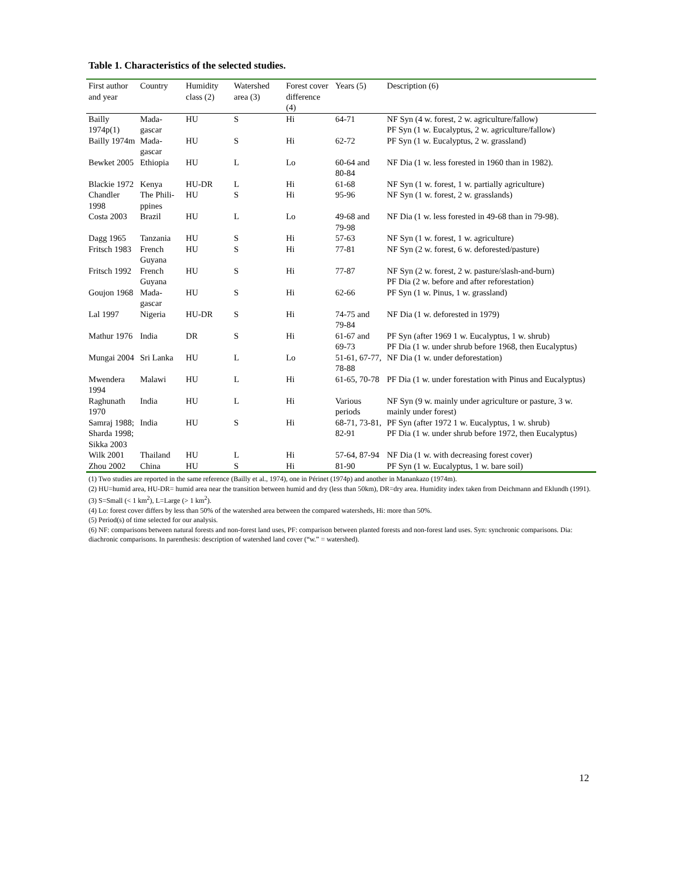Table 1. Characteristics of the selected studies.
| First author and year | Country | Humidity class (2) | Watershed area (3) | Forest cover difference (4) | Years (5) | Description (6) |
| --- | --- | --- | --- | --- | --- | --- |
| Bailly 1974p(1) | Mada-gascar | HU | S | Hi | 64-71 | NF Syn (4 w. forest, 2 w. agriculture/fallow) PF Syn (1 w. Eucalyptus, 2 w. agriculture/fallow) |
| Bailly 1974m | Mada-gascar | HU | S | Hi | 62-72 | PF Syn (1 w. Eucalyptus, 2 w. grassland) |
| Bewket 2005 | Ethiopia | HU | L | Lo | 60-64 and 80-84 | NF Dia (1 w. less forested in 1960 than in 1982). |
| Blackie 1972 | Kenya | HU-DR | L | Hi | 61-68 | NF Syn (1 w. forest, 1 w. partially agriculture) |
| Chandler 1998 | The Phili-ppines | HU | S | Hi | 95-96 | NF Syn (1 w. forest, 2 w. grasslands) |
| Costa 2003 | Brazil | HU | L | Lo | 49-68 and 79-98 | NF Dia (1 w. less forested in 49-68 than in 79-98). |
| Dagg 1965 | Tanzania | HU | S | Hi | 57-63 | NF Syn (1 w. forest, 1 w. agriculture) |
| Fritsch 1983 | French Guyana | HU | S | Hi | 77-81 | NF Syn (2 w. forest, 6 w. deforested/pasture) |
| Fritsch 1992 | French Guyana | HU | S | Hi | 77-87 | NF Syn (2 w. forest, 2 w. pasture/slash-and-burn) PF Dia (2 w. before and after reforestation) |
| Goujon 1968 | Mada-gascar | HU | S | Hi | 62-66 | PF Syn (1 w. Pinus, 1 w. grassland) |
| Lal 1997 | Nigeria | HU-DR | S | Hi | 74-75 and 79-84 | NF Dia (1 w. deforested in 1979) |
| Mathur 1976 | India | DR | S | Hi | 61-67 and 69-73 | PF Syn (after 1969 1 w. Eucalyptus, 1 w. shrub) PF Dia (1 w. under shrub before 1968, then Eucalyptus) |
| Mungai 2004 | Sri Lanka | HU | L | Lo | 51-61, 67-77, 78-88 | NF Dia (1 w. under deforestation) |
| Mwendera 1994 | Malawi | HU | L | Hi | 61-65, 70-78 | PF Dia (1 w. under forestation with Pinus and Eucalyptus) |
| Raghunath 1970 | India | HU | L | Hi | Various periods | NF Syn (9 w. mainly under agriculture or pasture, 3 w. mainly under forest) |
| Samraj 1988; Sharda 1998; Sikka 2003 | India | HU | S | Hi | 68-71, 73-81, 82-91 | PF Syn (after 1972 1 w. Eucalyptus, 1 w. shrub) PF Dia (1 w. under shrub before 1972, then Eucalyptus) |
| Wilk 2001 | Thailand | HU | L | Hi | 57-64, 87-94 | NF Dia (1 w. with decreasing forest cover) |
| Zhou 2002 | China | HU | S | Hi | 81-90 | PF Syn (1 w. Eucalyptus, 1 w. bare soil) |
(1) Two studies are reported in the same reference (Bailly et al., 1974), one in Périnet (1974p) and another in Manankazo (1974m).
(2) HU=humid area, HU-DR= humid area near the transition between humid and dry (less than 50km), DR=dry area. Humidity index taken from Deichmann and Eklundh (1991).
(3) S=Small (< 1 km<sup>2</sup>), L=Large (> 1 km<sup>2</sup>).
(4) Lo: forest cover differs by less than 50% of the watershed area between the compared watersheds, Hi: more than 50%.
(5) Period(s) of time selected for our analysis.
(6) NF: comparisons between natural forests and non-forest land uses, PF: comparison between planted forests and non-forest land uses. Syn: synchronic comparisons. Dia: diachronic comparisons. In parenthesis: description of watershed land cover (“w.” = watershed).
12